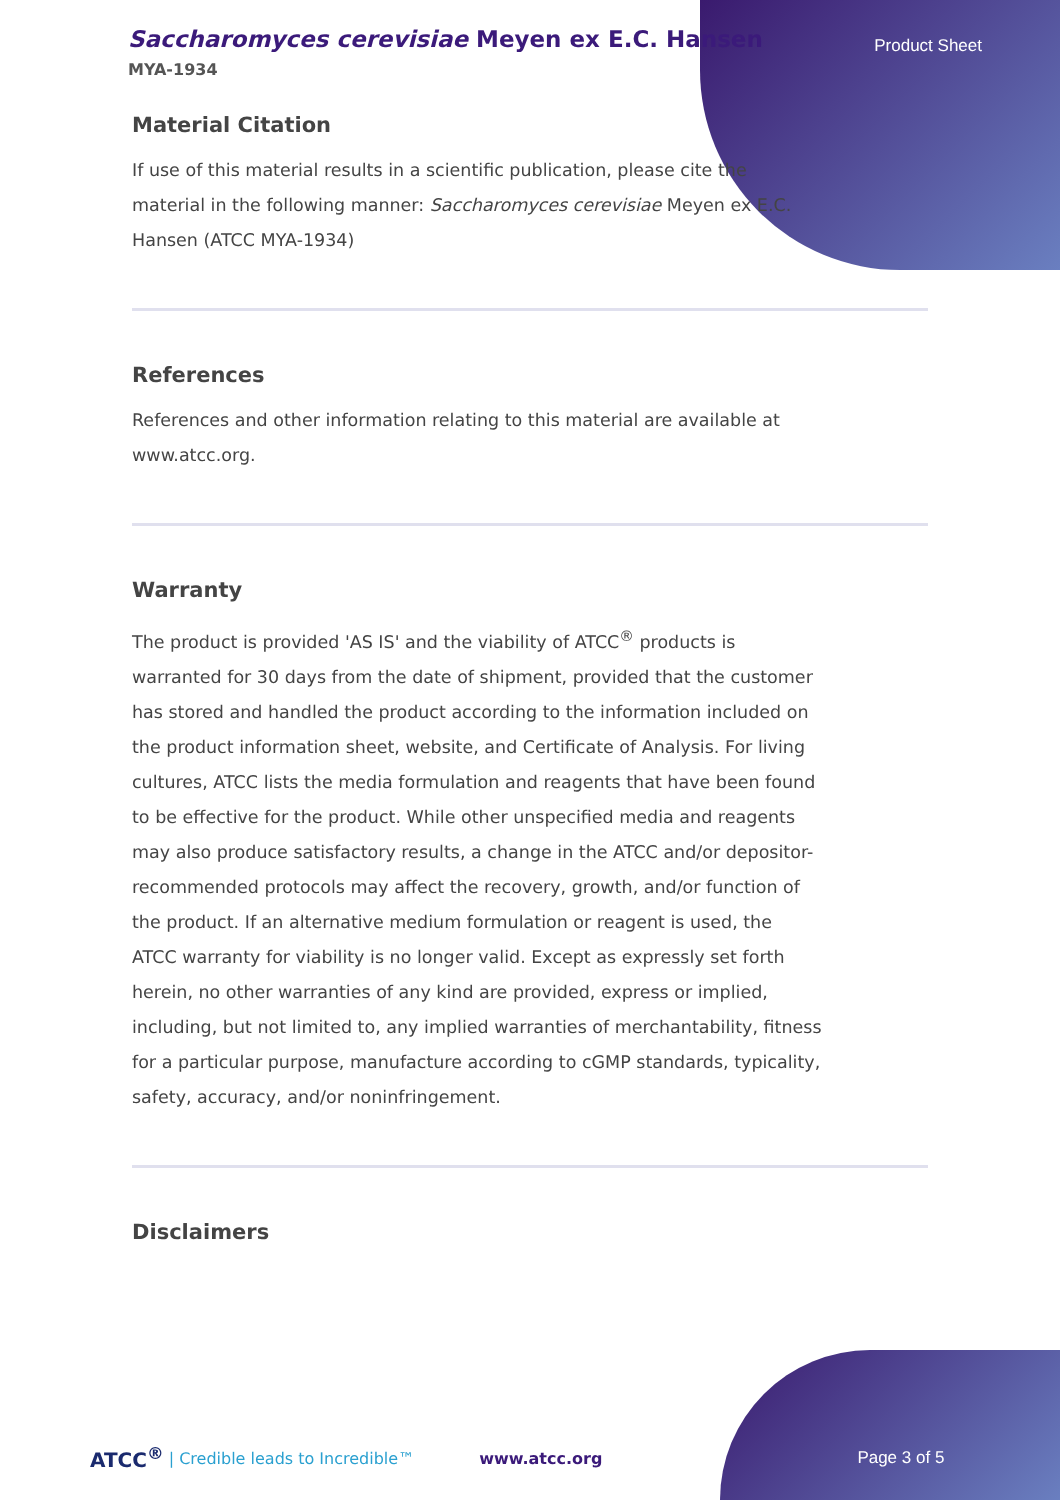Saccharomyces cerevisiae Meyen ex E.C. Hansen
MYA-1934
Product Sheet
Material Citation
If use of this material results in a scientific publication, please cite the material in the following manner: Saccharomyces cerevisiae Meyen ex E.C. Hansen (ATCC MYA-1934)
References
References and other information relating to this material are available at www.atcc.org.
Warranty
The product is provided 'AS IS' and the viability of ATCC<sup>®</sup> products is warranted for 30 days from the date of shipment, provided that the customer has stored and handled the product according to the information included on the product information sheet, website, and Certificate of Analysis. For living cultures, ATCC lists the media formulation and reagents that have been found to be effective for the product. While other unspecified media and reagents may also produce satisfactory results, a change in the ATCC and/or depositor-recommended protocols may affect the recovery, growth, and/or function of the product. If an alternative medium formulation or reagent is used, the ATCC warranty for viability is no longer valid. Except as expressly set forth herein, no other warranties of any kind are provided, express or implied, including, but not limited to, any implied warranties of merchantability, fitness for a particular purpose, manufacture according to cGMP standards, typicality, safety, accuracy, and/or noninfringement.
Disclaimers
ATCC<sup>®</sup> | Credible leads to Incredible™ www.atcc.org Page 3 of 5